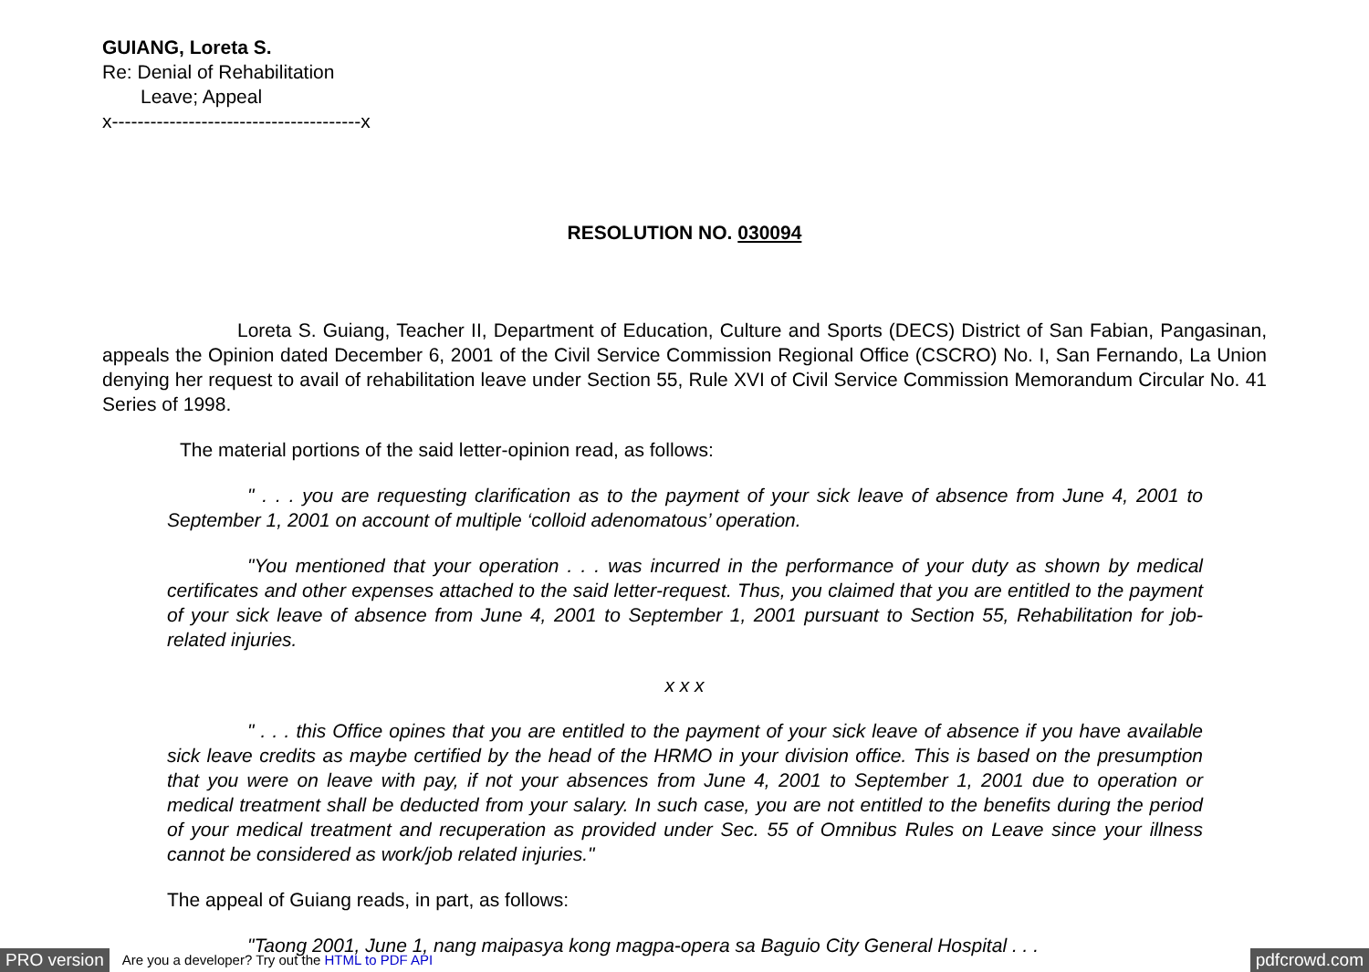GUIANG, Loreta S.
Re: Denial of Rehabilitation
Leave; Appeal
x---------------------------------------x
RESOLUTION NO. 030094
Loreta S. Guiang, Teacher II, Department of Education, Culture and Sports (DECS) District of San Fabian, Pangasinan, appeals the Opinion dated December 6, 2001 of the Civil Service Commission Regional Office (CSCRO) No. I, San Fernando, La Union denying her request to avail of rehabilitation leave under Section 55, Rule XVI of Civil Service Commission Memorandum Circular No. 41 Series of 1998.
The material portions of the said letter-opinion read, as follows:
" . . . you are requesting clarification as to the payment of your sick leave of absence from June 4, 2001 to September 1, 2001 on account of multiple ‘colloid adenomatous’ operation.
"You mentioned that your operation . . . was incurred in the performance of your duty as shown by medical certificates and other expenses attached to the said letter-request. Thus, you claimed that you are entitled to the payment of your sick leave of absence from June 4, 2001 to September 1, 2001 pursuant to Section 55, Rehabilitation for job-related injuries.
x x x
" . . . this Office opines that you are entitled to the payment of your sick leave of absence if you have available sick leave credits as maybe certified by the head of the HRMO in your division office. This is based on the presumption that you were on leave with pay, if not your absences from June 4, 2001 to September 1, 2001 due to operation or medical treatment shall be deducted from your salary. In such case, you are not entitled to the benefits during the period of your medical treatment and recuperation as provided under Sec. 55 of Omnibus Rules on Leave since your illness cannot be considered as work/job related injuries."
The appeal of Guiang reads, in part, as follows:
"Taong 2001, June 1, nang maipasya kong magpa-opera sa Baguio City General Hospital . . .
PRO version Are you a developer? Try out the HTML to PDF API pdfcrowd.com